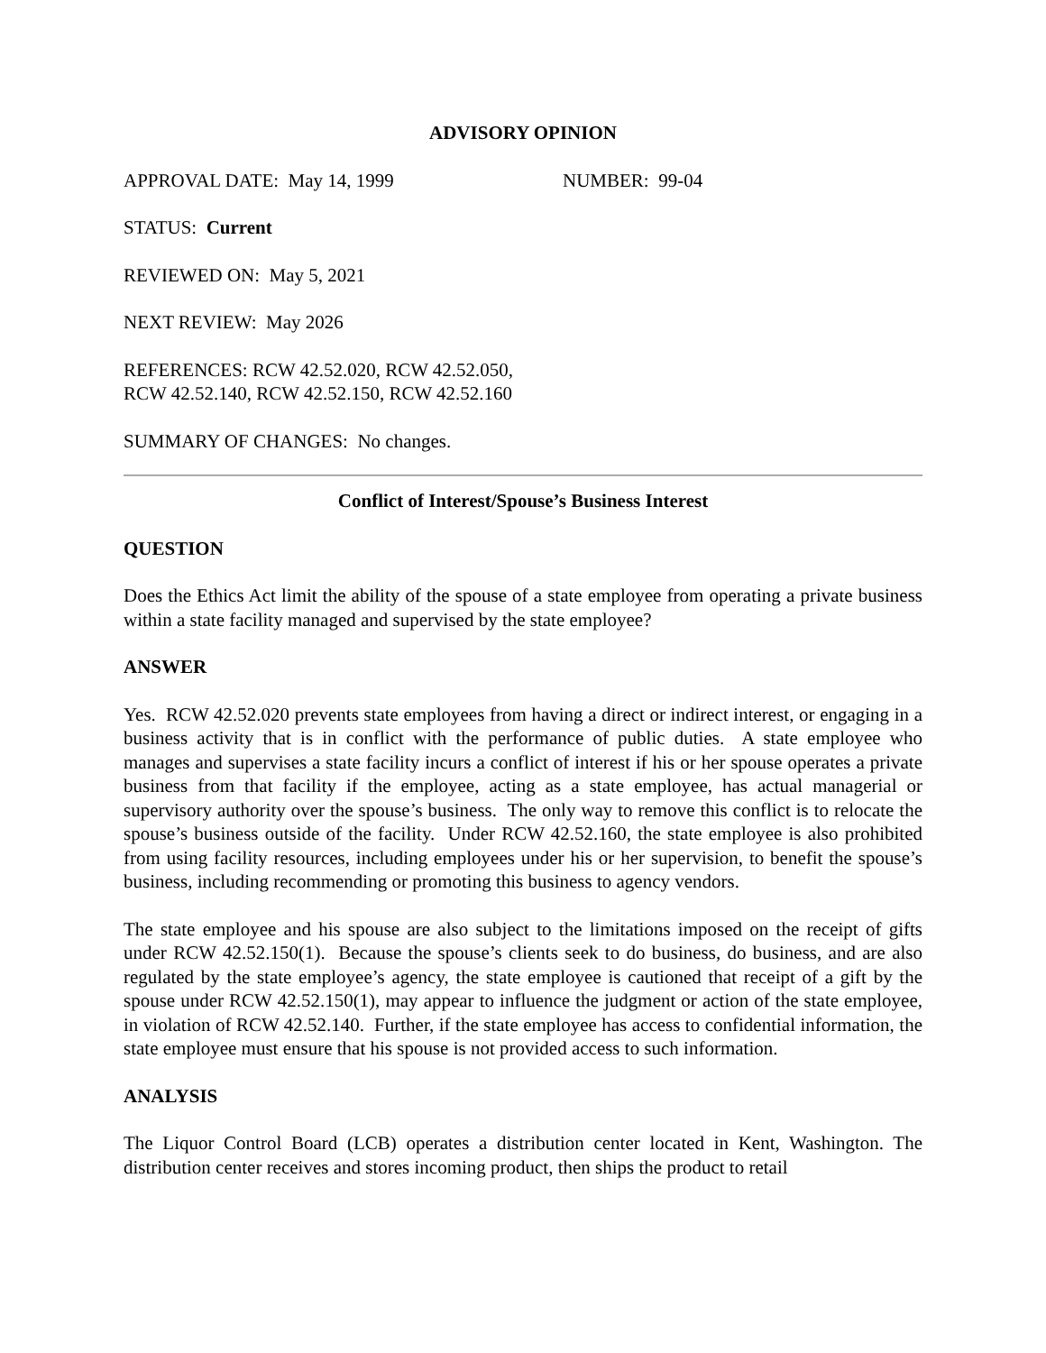ADVISORY OPINION
APPROVAL DATE: May 14, 1999 NUMBER: 99-04
STATUS: Current
REVIEWED ON: May 5, 2021
NEXT REVIEW: May 2026
REFERENCES: RCW 42.52.020, RCW 42.52.050,
RCW 42.52.140, RCW 42.52.150, RCW 42.52.160
SUMMARY OF CHANGES: No changes.
Conflict of Interest/Spouse’s Business Interest
QUESTION
Does the Ethics Act limit the ability of the spouse of a state employee from operating a private business within a state facility managed and supervised by the state employee?
ANSWER
Yes. RCW 42.52.020 prevents state employees from having a direct or indirect interest, or engaging in a business activity that is in conflict with the performance of public duties. A state employee who manages and supervises a state facility incurs a conflict of interest if his or her spouse operates a private business from that facility if the employee, acting as a state employee, has actual managerial or supervisory authority over the spouse’s business. The only way to remove this conflict is to relocate the spouse’s business outside of the facility. Under RCW 42.52.160, the state employee is also prohibited from using facility resources, including employees under his or her supervision, to benefit the spouse’s business, including recommending or promoting this business to agency vendors.
The state employee and his spouse are also subject to the limitations imposed on the receipt of gifts under RCW 42.52.150(1). Because the spouse’s clients seek to do business, do business, and are also regulated by the state employee’s agency, the state employee is cautioned that receipt of a gift by the spouse under RCW 42.52.150(1), may appear to influence the judgment or action of the state employee, in violation of RCW 42.52.140. Further, if the state employee has access to confidential information, the state employee must ensure that his spouse is not provided access to such information.
ANALYSIS
The Liquor Control Board (LCB) operates a distribution center located in Kent, Washington. The distribution center receives and stores incoming product, then ships the product to retail